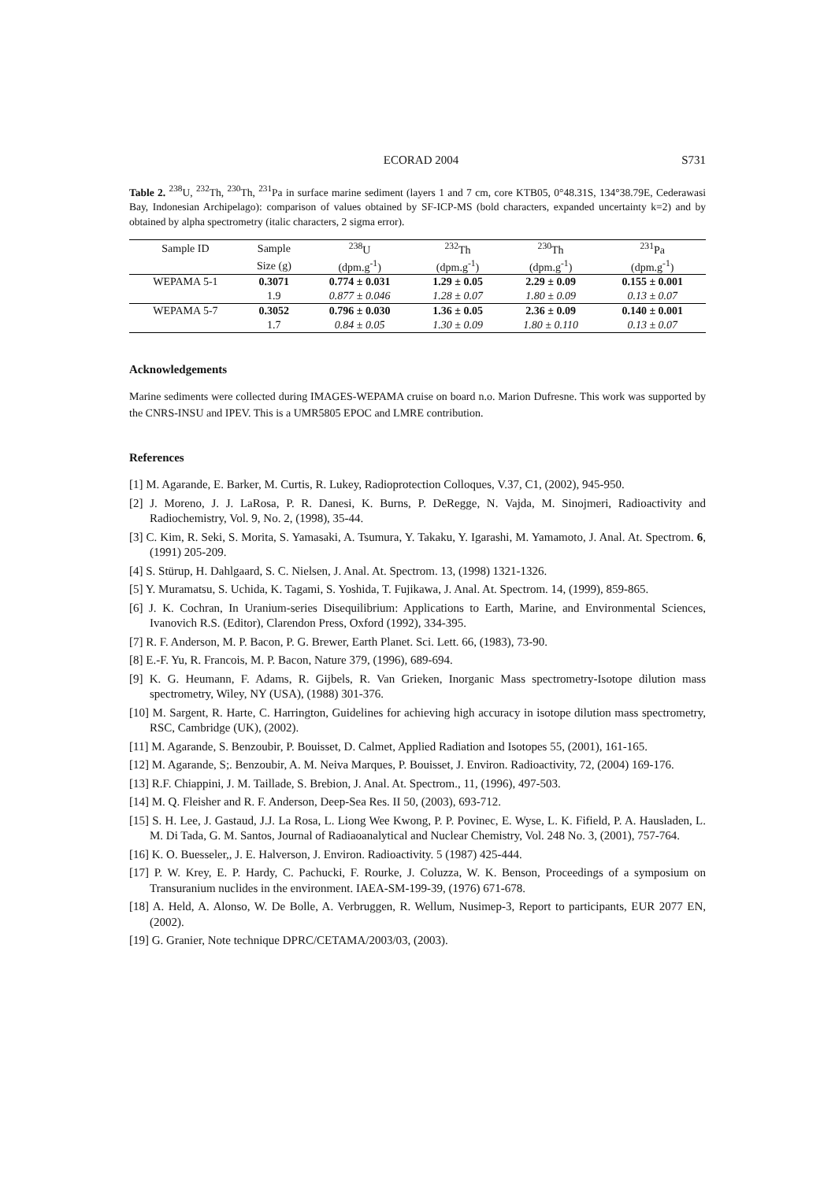ECORAD 2004 S731
Table 2. <sup>238</sup>U, <sup>232</sup>Th, <sup>230</sup>Th, <sup>231</sup>Pa in surface marine sediment (layers 1 and 7 cm, core KTB05, 0°48.31S, 134°38.79E, Cederawasi Bay, Indonesian Archipelago): comparison of values obtained by SF-ICP-MS (bold characters, expanded uncertainty k=2) and by obtained by alpha spectrometry (italic characters, 2 sigma error).
| Sample ID | Sample | <sup>238</sup>U | <sup>232</sup>Th | <sup>230</sup>Th | <sup>231</sup>Pa |
| --- | --- | --- | --- | --- | --- |
| | Size (g) | (dpm.g<sup>-1</sup>) | (dpm.g<sup>-1</sup>) | (dpm.g<sup>-1</sup>) | (dpm.g<sup>-1</sup>) |
| WEPAMA 5-1 | 0.3071 | 0.774 ± 0.031 | 1.29 ± 0.05 | 2.29 ± 0.09 | 0.155 ± 0.001 |
| | 1.9 | 0.877 ± 0.046 | 1.28 ± 0.07 | 1.80 ± 0.09 | 0.13 ± 0.07 |
| WEPAMA 5-7 | 0.3052 | 0.796 ± 0.030 | 1.36 ± 0.05 | 2.36 ± 0.09 | 0.140 ± 0.001 |
| | 1.7 | 0.84 ± 0.05 | 1.30 ± 0.09 | 1.80 ± 0.110 | 0.13 ± 0.07 |
Acknowledgements
Marine sediments were collected during IMAGES-WEPAMA cruise on board n.o. Marion Dufresne. This work was supported by the CNRS-INSU and IPEV. This is a UMR5805 EPOC and LMRE contribution.
References
[1] M. Agarande, E. Barker, M. Curtis, R. Lukey, Radioprotection Colloques, V.37, C1, (2002), 945-950.
[2] J. Moreno, J. J. LaRosa, P. R. Danesi, K. Burns, P. DeRegge, N. Vajda, M. Sinojmeri, Radioactivity and Radiochemistry, Vol. 9, No. 2, (1998), 35-44.
[3] C. Kim, R. Seki, S. Morita, S. Yamasaki, A. Tsumura, Y. Takaku, Y. Igarashi, M. Yamamoto, J. Anal. At. Spectrom. 6, (1991) 205-209.
[4] S. Stürup, H. Dahlgaard, S. C. Nielsen, J. Anal. At. Spectrom. 13, (1998) 1321-1326.
[5] Y. Muramatsu, S. Uchida, K. Tagami, S. Yoshida, T. Fujikawa, J. Anal. At. Spectrom. 14, (1999), 859-865.
[6] J. K. Cochran, In Uranium-series Disequilibrium: Applications to Earth, Marine, and Environmental Sciences, Ivanovich R.S. (Editor), Clarendon Press, Oxford (1992), 334-395.
[7] R. F. Anderson, M. P. Bacon, P. G. Brewer, Earth Planet. Sci. Lett. 66, (1983), 73-90.
[8] E.-F. Yu, R. Francois, M. P. Bacon, Nature 379, (1996), 689-694.
[9] K. G. Heumann, F. Adams, R. Gijbels, R. Van Grieken, Inorganic Mass spectrometry-Isotope dilution mass spectrometry, Wiley, NY (USA), (1988) 301-376.
[10] M. Sargent, R. Harte, C. Harrington, Guidelines for achieving high accuracy in isotope dilution mass spectrometry, RSC, Cambridge (UK), (2002).
[11] M. Agarande, S. Benzoubir, P. Bouisset, D. Calmet, Applied Radiation and Isotopes 55, (2001), 161-165.
[12] M. Agarande, S;. Benzoubir, A. M. Neiva Marques, P. Bouisset, J. Environ. Radioactivity, 72, (2004) 169-176.
[13] R.F. Chiappini, J. M. Taillade, S. Brebion, J. Anal. At. Spectrom., 11, (1996), 497-503.
[14] M. Q. Fleisher and R. F. Anderson, Deep-Sea Res. II 50, (2003), 693-712.
[15] S. H. Lee, J. Gastaud, J.J. La Rosa, L. Liong Wee Kwong, P. P. Povinec, E. Wyse, L. K. Fifield, P. A. Hausladen, L. M. Di Tada, G. M. Santos, Journal of Radiaoanalytical and Nuclear Chemistry, Vol. 248 No. 3, (2001), 757-764.
[16] K. O. Buesseler,, J. E. Halverson, J. Environ. Radioactivity. 5 (1987) 425-444.
[17] P. W. Krey, E. P. Hardy, C. Pachucki, F. Rourke, J. Coluzza, W. K. Benson, Proceedings of a symposium on Transuranium nuclides in the environment. IAEA-SM-199-39, (1976) 671-678.
[18] A. Held, A. Alonso, W. De Bolle, A. Verbruggen, R. Wellum, Nusimep-3, Report to participants, EUR 2077 EN, (2002).
[19] G. Granier, Note technique DPRC/CETAMA/2003/03, (2003).